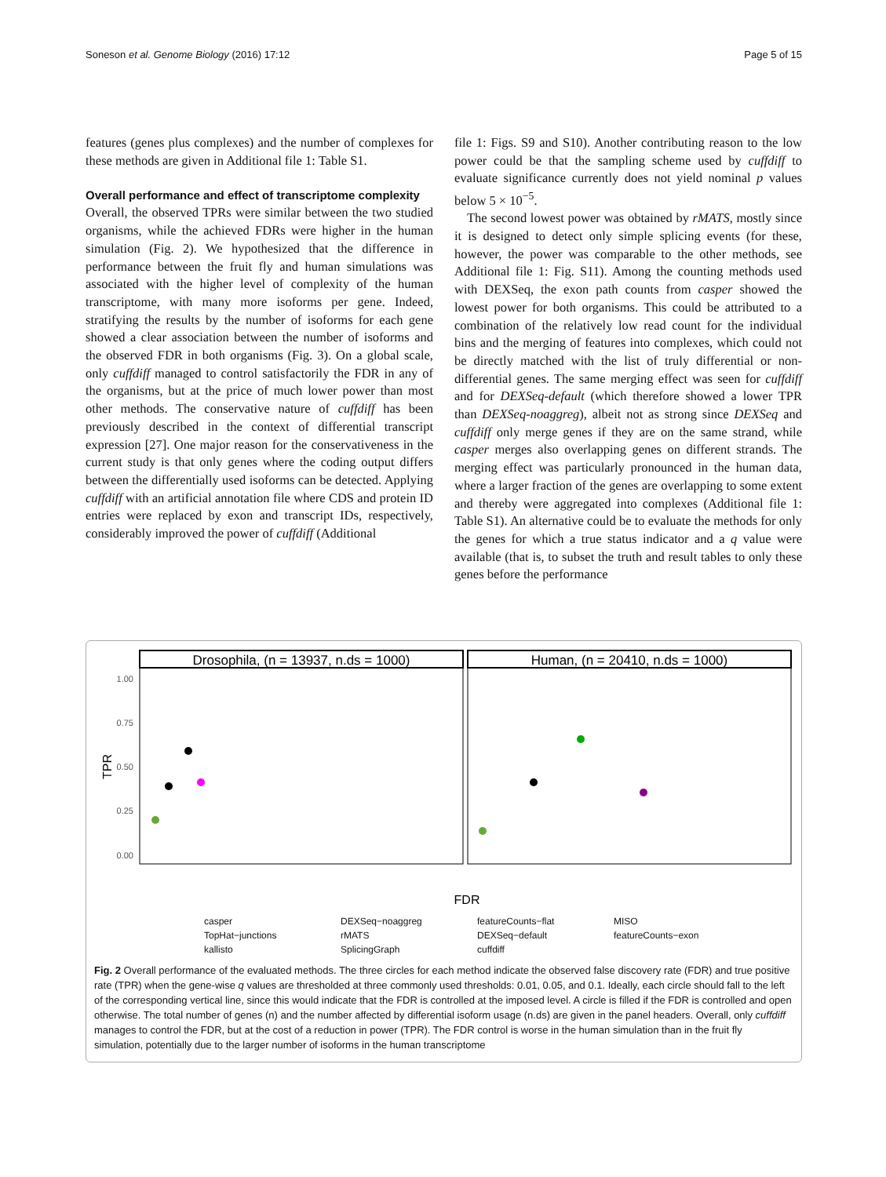Soneson et al. Genome Biology (2016) 17:12 Page 5 of 15
features (genes plus complexes) and the number of complexes for these methods are given in Additional file 1: Table S1.
Overall performance and effect of transcriptome complexity
Overall, the observed TPRs were similar between the two studied organisms, while the achieved FDRs were higher in the human simulation (Fig. 2). We hypothesized that the difference in performance between the fruit fly and human simulations was associated with the higher level of complexity of the human transcriptome, with many more isoforms per gene. Indeed, stratifying the results by the number of isoforms for each gene showed a clear association between the number of isoforms and the observed FDR in both organisms (Fig. 3). On a global scale, only cuffdiff managed to control satisfactorily the FDR in any of the organisms, but at the price of much lower power than most other methods. The conservative nature of cuffdiff has been previously described in the context of differential transcript expression [27]. One major reason for the conservativeness in the current study is that only genes where the coding output differs between the differentially used isoforms can be detected. Applying cuffdiff with an artificial annotation file where CDS and protein ID entries were replaced by exon and transcript IDs, respectively, considerably improved the power of cuffdiff (Additional
file 1: Figs. S9 and S10). Another contributing reason to the low power could be that the sampling scheme used by cuffdiff to evaluate significance currently does not yield nominal p values below 5 × 10<sup>−5</sup>.
The second lowest power was obtained by rMATS, mostly since it is designed to detect only simple splicing events (for these, however, the power was comparable to the other methods, see Additional file 1: Fig. S11). Among the counting methods used with DEXSeq, the exon path counts from casper showed the lowest power for both organisms. This could be attributed to a combination of the relatively low read count for the individual bins and the merging of features into complexes, which could not be directly matched with the list of truly differential or non-differential genes. The same merging effect was seen for cuffdiff and for DEXSeq-default (which therefore showed a lower TPR than DEXSeq-noaggreg), albeit not as strong since DEXSeq and cuffdiff only merge genes if they are on the same strand, while casper merges also overlapping genes on different strands. The merging effect was particularly pronounced in the human data, where a larger fraction of the genes are overlapping to some extent and thereby were aggregated into complexes (Additional file 1: Table S1). An alternative could be to evaluate the methods for only the genes for which a true status indicator and a q value were available (that is, to subset the truth and result tables to only these genes before the performance
Drosophila, (n = 13937, n.ds = 1000)
Human, (n = 20410, n.ds = 1000)
1.00
0.75
0.50
0.25
0.00
TPR
FDR
casper DEXSeq−noaggreg featureCounts−flat MISO TopHat−junctions rMATS DEXSeq−default featureCounts−exon kallisto SplicingGraph cuffdiff
Fig. 2 Overall performance of the evaluated methods. The three circles for each method indicate the observed false discovery rate (FDR) and true positive rate (TPR) when the gene-wise q values are thresholded at three commonly used thresholds: 0.01, 0.05, and 0.1. Ideally, each circle should fall to the left of the corresponding vertical line, since this would indicate that the FDR is controlled at the imposed level. A circle is filled if the FDR is controlled and open otherwise. The total number of genes (n) and the number affected by differential isoform usage (n.ds) are given in the panel headers. Overall, only cuffdiff manages to control the FDR, but at the cost of a reduction in power (TPR). The FDR control is worse in the human simulation than in the fruit fly simulation, potentially due to the larger number of isoforms in the human transcriptome